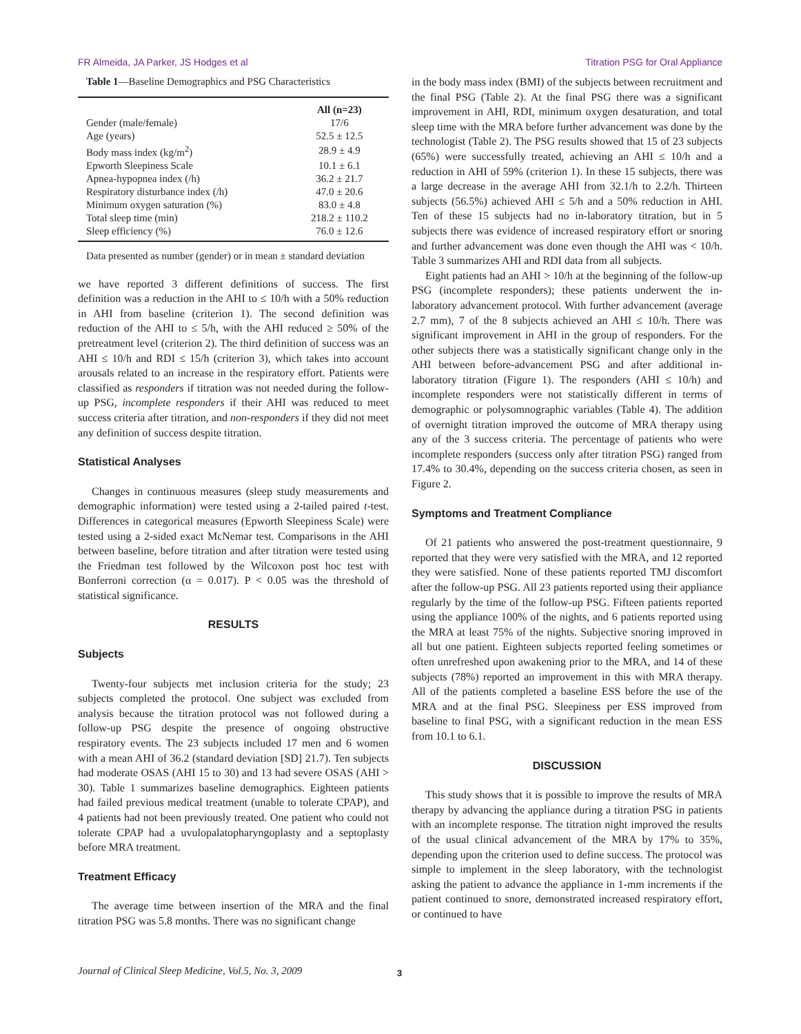FR Almeida, JA Parker, JS Hodges et al Titration PSG for Oral Appliance
Table 1—Baseline Demographics and PSG Characteristics
| | All (n=23) |
| --- | --- |
| Gender (male/female) | 17/6 |
| Age (years) | 52.5 ± 12.5 |
| Body mass index (kg/m<sup>2</sup>) | 28.9 ± 4.9 |
| Epworth Sleepiness Scale | 10.1 ± 6.1 |
| Apnea-hypopnea index (/h) | 36.2 ± 21.7 |
| Respiratory disturbance index (/h) | 47.0 ± 20.6 |
| Minimum oxygen saturation (%) | 83.0 ± 4.8 |
| Total sleep time (min) | 218.2 ± 110.2 |
| Sleep efficiency (%) | 76.0 ± 12.6 |
Data presented as number (gender) or in mean ± standard deviation
we have reported 3 different definitions of success. The first definition was a reduction in the AHI to ≤ 10/h with a 50% reduction in AHI from baseline (criterion 1). The second definition was reduction of the AHI to ≤ 5/h, with the AHI reduced ≥ 50% of the pretreatment level (criterion 2). The third definition of success was an AHI ≤ 10/h and RDI ≤ 15/h (criterion 3), which takes into account arousals related to an increase in the respiratory effort. Patients were classified as responders if titration was not needed during the follow-up PSG, incomplete responders if their AHI was reduced to meet success criteria after titration, and non-responders if they did not meet any definition of success despite titration.
Statistical Analyses
Changes in continuous measures (sleep study measurements and demographic information) were tested using a 2-tailed paired t-test. Differences in categorical measures (Epworth Sleepiness Scale) were tested using a 2-sided exact McNemar test. Comparisons in the AHI between baseline, before titration and after titration were tested using the Friedman test followed by the Wilcoxon post hoc test with Bonferroni correction (α = 0.017). P < 0.05 was the threshold of statistical significance.
RESULTS
Subjects
Twenty-four subjects met inclusion criteria for the study; 23 subjects completed the protocol. One subject was excluded from analysis because the titration protocol was not followed during a follow-up PSG despite the presence of ongoing obstructive respiratory events. The 23 subjects included 17 men and 6 women with a mean AHI of 36.2 (standard deviation [SD] 21.7). Ten subjects had moderate OSAS (AHI 15 to 30) and 13 had severe OSAS (AHI > 30). Table 1 summarizes baseline demographics. Eighteen patients had failed previous medical treatment (unable to tolerate CPAP), and 4 patients had not been previously treated. One patient who could not tolerate CPAP had a uvulopalatopharyngoplasty and a septoplasty before MRA treatment.
Treatment Efficacy
The average time between insertion of the MRA and the final titration PSG was 5.8 months. There was no significant change
in the body mass index (BMI) of the subjects between recruitment and the final PSG (Table 2). At the final PSG there was a significant improvement in AHI, RDI, minimum oxygen desaturation, and total sleep time with the MRA before further advancement was done by the technologist (Table 2). The PSG results showed that 15 of 23 subjects (65%) were successfully treated, achieving an AHI ≤ 10/h and a reduction in AHI of 59% (criterion 1). In these 15 subjects, there was a large decrease in the average AHI from 32.1/h to 2.2/h. Thirteen subjects (56.5%) achieved AHI ≤ 5/h and a 50% reduction in AHI. Ten of these 15 subjects had no in-laboratory titration, but in 5 subjects there was evidence of increased respiratory effort or snoring and further advancement was done even though the AHI was < 10/h. Table 3 summarizes AHI and RDI data from all subjects.
Eight patients had an AHI > 10/h at the beginning of the follow-up PSG (incomplete responders); these patients underwent the in-laboratory advancement protocol. With further advancement (average 2.7 mm), 7 of the 8 subjects achieved an AHI ≤ 10/h. There was significant improvement in AHI in the group of responders. For the other subjects there was a statistically significant change only in the AHI between before-advancement PSG and after additional in-laboratory titration (Figure 1). The responders (AHI ≤ 10/h) and incomplete responders were not statistically different in terms of demographic or polysomnographic variables (Table 4). The addition of overnight titration improved the outcome of MRA therapy using any of the 3 success criteria. The percentage of patients who were incomplete responders (success only after titration PSG) ranged from 17.4% to 30.4%, depending on the success criteria chosen, as seen in Figure 2.
Symptoms and Treatment Compliance
Of 21 patients who answered the post-treatment questionnaire, 9 reported that they were very satisfied with the MRA, and 12 reported they were satisfied. None of these patients reported TMJ discomfort after the follow-up PSG. All 23 patients reported using their appliance regularly by the time of the follow-up PSG. Fifteen patients reported using the appliance 100% of the nights, and 6 patients reported using the MRA at least 75% of the nights. Subjective snoring improved in all but one patient. Eighteen subjects reported feeling sometimes or often unrefreshed upon awakening prior to the MRA, and 14 of these subjects (78%) reported an improvement in this with MRA therapy. All of the patients completed a baseline ESS before the use of the MRA and at the final PSG. Sleepiness per ESS improved from baseline to final PSG, with a significant reduction in the mean ESS from 10.1 to 6.1.
DISCUSSION
This study shows that it is possible to improve the results of MRA therapy by advancing the appliance during a titration PSG in patients with an incomplete response. The titration night improved the results of the usual clinical advancement of the MRA by 17% to 35%, depending upon the criterion used to define success. The protocol was simple to implement in the sleep laboratory, with the technologist asking the patient to advance the appliance in 1-mm increments if the patient continued to snore, demonstrated increased respiratory effort, or continued to have
Journal of Clinical Sleep Medicine, Vol.5, No. 3, 2009
3